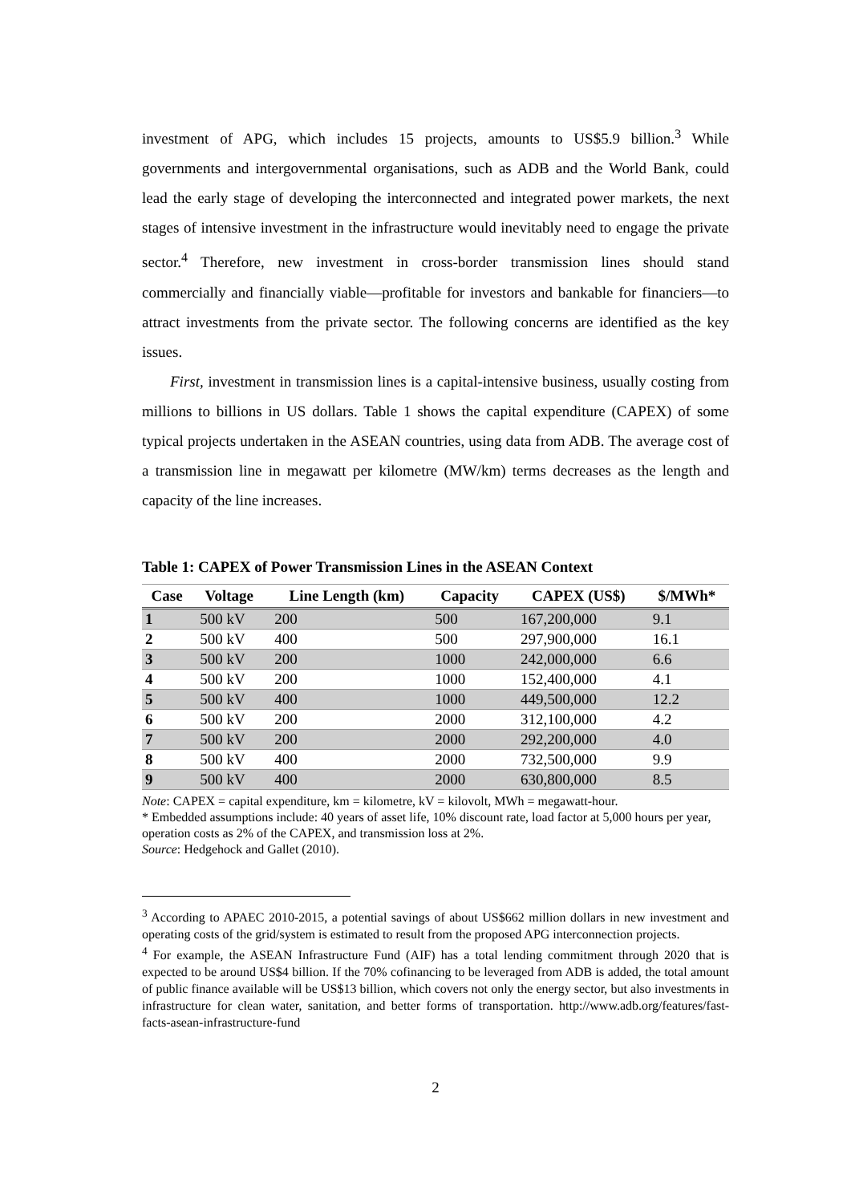investment of APG, which includes 15 projects, amounts to US$5.9 billion.<sup>3</sup> While governments and intergovernmental organisations, such as ADB and the World Bank, could lead the early stage of developing the interconnected and integrated power markets, the next stages of intensive investment in the infrastructure would inevitably need to engage the private sector.<sup>4</sup> Therefore, new investment in cross-border transmission lines should stand commercially and financially viable—profitable for investors and bankable for financiers—to attract investments from the private sector. The following concerns are identified as the key issues.
First, investment in transmission lines is a capital-intensive business, usually costing from millions to billions in US dollars. Table 1 shows the capital expenditure (CAPEX) of some typical projects undertaken in the ASEAN countries, using data from ADB. The average cost of a transmission line in megawatt per kilometre (MW/km) terms decreases as the length and capacity of the line increases.
Table 1: CAPEX of Power Transmission Lines in the ASEAN Context
| Case | Voltage | Line Length (km) | Capacity | CAPEX (US$) | $/MWh* |
| --- | --- | --- | --- | --- | --- |
| 1 | 500 kV | 200 | 500 | 167,200,000 | 9.1 |
| 2 | 500 kV | 400 | 500 | 297,900,000 | 16.1 |
| 3 | 500 kV | 200 | 1000 | 242,000,000 | 6.6 |
| 4 | 500 kV | 200 | 1000 | 152,400,000 | 4.1 |
| 5 | 500 kV | 400 | 1000 | 449,500,000 | 12.2 |
| 6 | 500 kV | 200 | 2000 | 312,100,000 | 4.2 |
| 7 | 500 kV | 200 | 2000 | 292,200,000 | 4.0 |
| 8 | 500 kV | 400 | 2000 | 732,500,000 | 9.9 |
| 9 | 500 kV | 400 | 2000 | 630,800,000 | 8.5 |
Note: CAPEX = capital expenditure, km = kilometre, kV = kilovolt, MWh = megawatt-hour.
* Embedded assumptions include: 40 years of asset life, 10% discount rate, load factor at 5,000 hours per year, operation costs as 2% of the CAPEX, and transmission loss at 2%.
Source: Hedgehock and Gallet (2010).
<sup>3</sup> According to APAEC 2010-2015, a potential savings of about US$662 million dollars in new investment and operating costs of the grid/system is estimated to result from the proposed APG interconnection projects.
<sup>4</sup> For example, the ASEAN Infrastructure Fund (AIF) has a total lending commitment through 2020 that is expected to be around US$4 billion. If the 70% cofinancing to be leveraged from ADB is added, the total amount of public finance available will be US$13 billion, which covers not only the energy sector, but also investments in infrastructure for clean water, sanitation, and better forms of transportation. http://www.adb.org/features/fast-facts-asean-infrastructure-fund
2